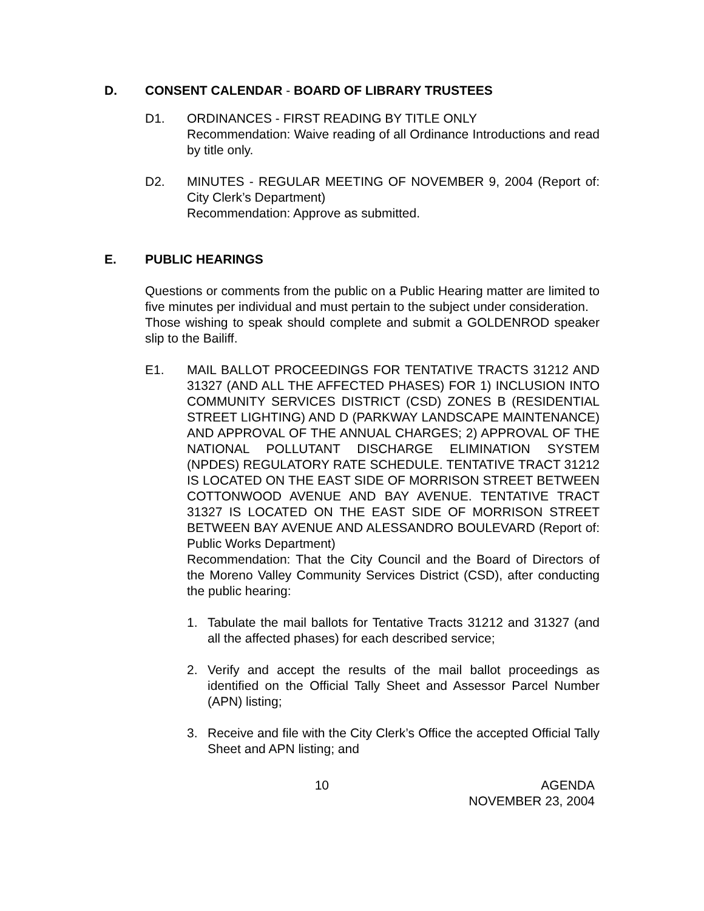D. CONSENT CALENDAR - BOARD OF LIBRARY TRUSTEES
D1. ORDINANCES - FIRST READING BY TITLE ONLY
Recommendation: Waive reading of all Ordinance Introductions and read by title only.
D2. MINUTES - REGULAR MEETING OF NOVEMBER 9, 2004 (Report of: City Clerk’s Department)
Recommendation: Approve as submitted.
E. PUBLIC HEARINGS
Questions or comments from the public on a Public Hearing matter are limited to five minutes per individual and must pertain to the subject under consideration.
Those wishing to speak should complete and submit a GOLDENROD speaker slip to the Bailiff.
E1. MAIL BALLOT PROCEEDINGS FOR TENTATIVE TRACTS 31212 AND 31327 (AND ALL THE AFFECTED PHASES) FOR 1) INCLUSION INTO COMMUNITY SERVICES DISTRICT (CSD) ZONES B (RESIDENTIAL STREET LIGHTING) AND D (PARKWAY LANDSCAPE MAINTENANCE) AND APPROVAL OF THE ANNUAL CHARGES; 2) APPROVAL OF THE NATIONAL POLLUTANT DISCHARGE ELIMINATION SYSTEM (NPDES) REGULATORY RATE SCHEDULE. TENTATIVE TRACT 31212 IS LOCATED ON THE EAST SIDE OF MORRISON STREET BETWEEN COTTONWOOD AVENUE AND BAY AVENUE. TENTATIVE TRACT 31327 IS LOCATED ON THE EAST SIDE OF MORRISON STREET BETWEEN BAY AVENUE AND ALESSANDRO BOULEVARD (Report of: Public Works Department)
Recommendation: That the City Council and the Board of Directors of the Moreno Valley Community Services District (CSD), after conducting the public hearing:
1. Tabulate the mail ballots for Tentative Tracts 31212 and 31327 (and all the affected phases) for each described service;
2. Verify and accept the results of the mail ballot proceedings as identified on the Official Tally Sheet and Assessor Parcel Number (APN) listing;
3. Receive and file with the City Clerk’s Office the accepted Official Tally Sheet and APN listing; and
10 AGENDA
NOVEMBER 23, 2004